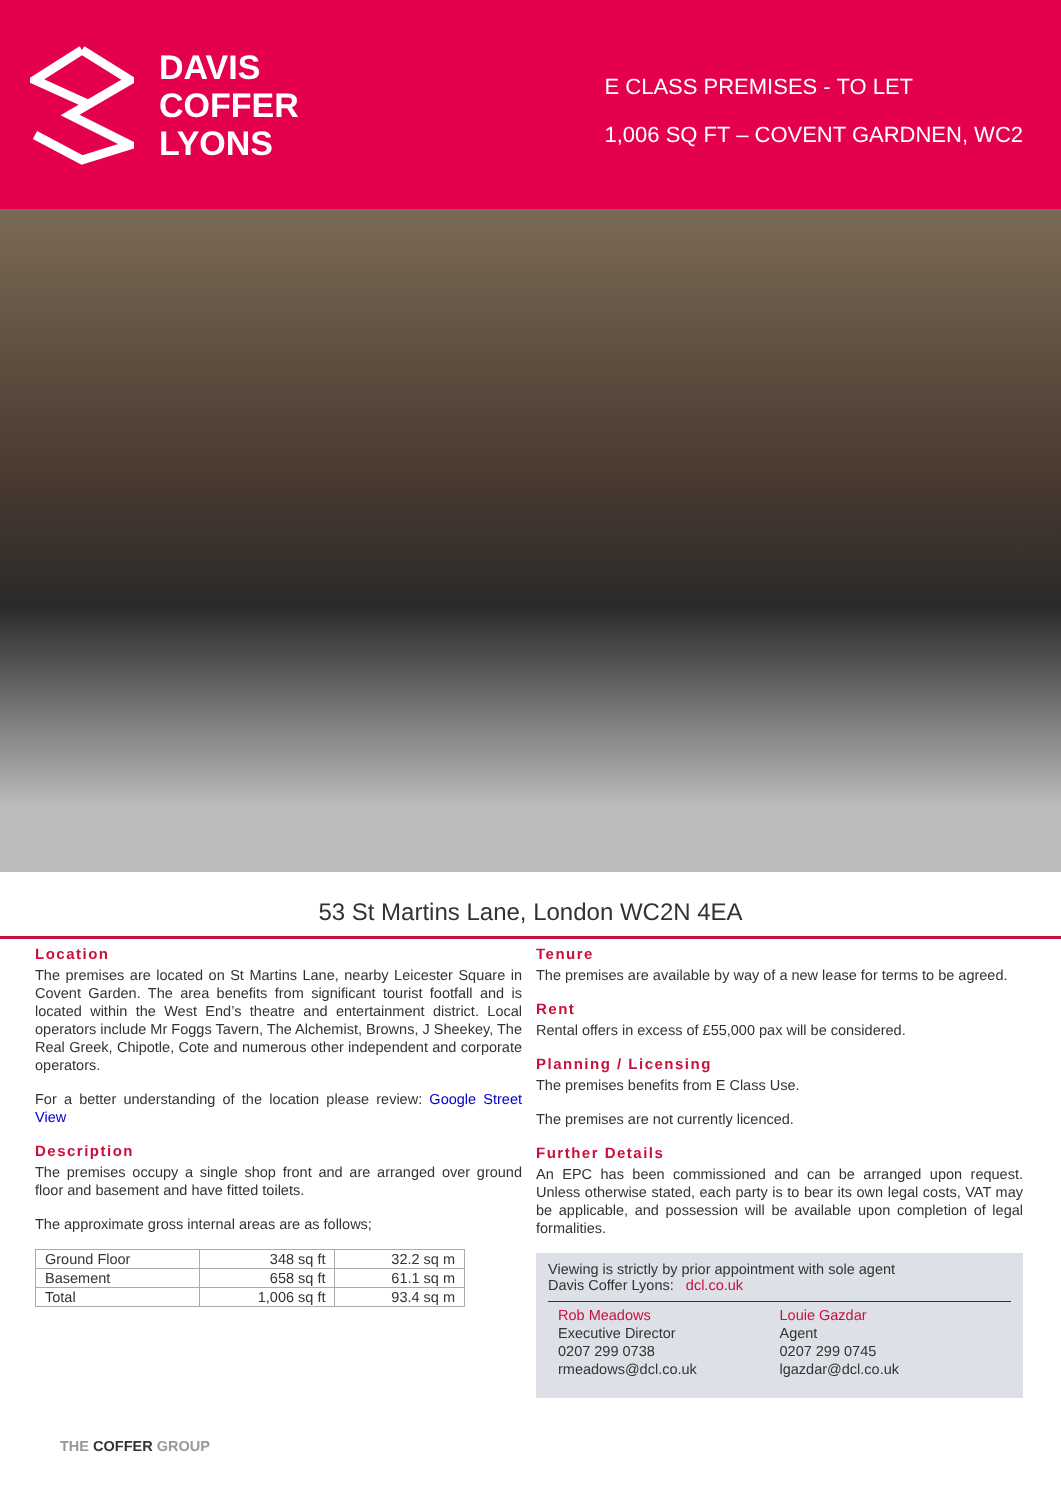DAVIS
COFFER
LYONS
E CLASS PREMISES - TO LET
1,006 SQ FT – COVENT GARDNEN, WC2
53 St Martins Lane, London WC2N 4EA
Location
The premises are located on St Martins Lane, nearby Leicester Square in Covent Garden. The area benefits from significant tourist footfall and is located within the West End’s theatre and entertainment district. Local operators include Mr Foggs Tavern, The Alchemist, Browns, J Sheekey, The Real Greek, Chipotle, Cote and numerous other independent and corporate operators.
For a better understanding of the location please review: Google Street View
Description
The premises occupy a single shop front and are arranged over ground floor and basement and have fitted toilets.
The approximate gross internal areas are as follows;
| Ground Floor | 348 sq ft | 32.2 sq m |
| Basement | 658 sq ft | 61.1 sq m |
| Total | 1,006 sq ft | 93.4 sq m |
THE COFFER GROUP
Tenure
The premises are available by way of a new lease for terms to be agreed.
Rent
Rental offers in excess of £55,000 pax will be considered.
Planning / Licensing
The premises benefits from E Class Use.
The premises are not currently licenced.
Further Details
An EPC has been commissioned and can be arranged upon request. Unless otherwise stated, each party is to bear its own legal costs, VAT may be applicable, and possession will be available upon completion of legal formalities.
Viewing is strictly by prior appointment with sole agent
Davis Coffer Lyons: dcl.co.uk
Rob Meadows
Executive Director
0207 299 0738
rmeadows@dcl.co.uk
Louie Gazdar
Agent
0207 299 0745
lgazdar@dcl.co.uk